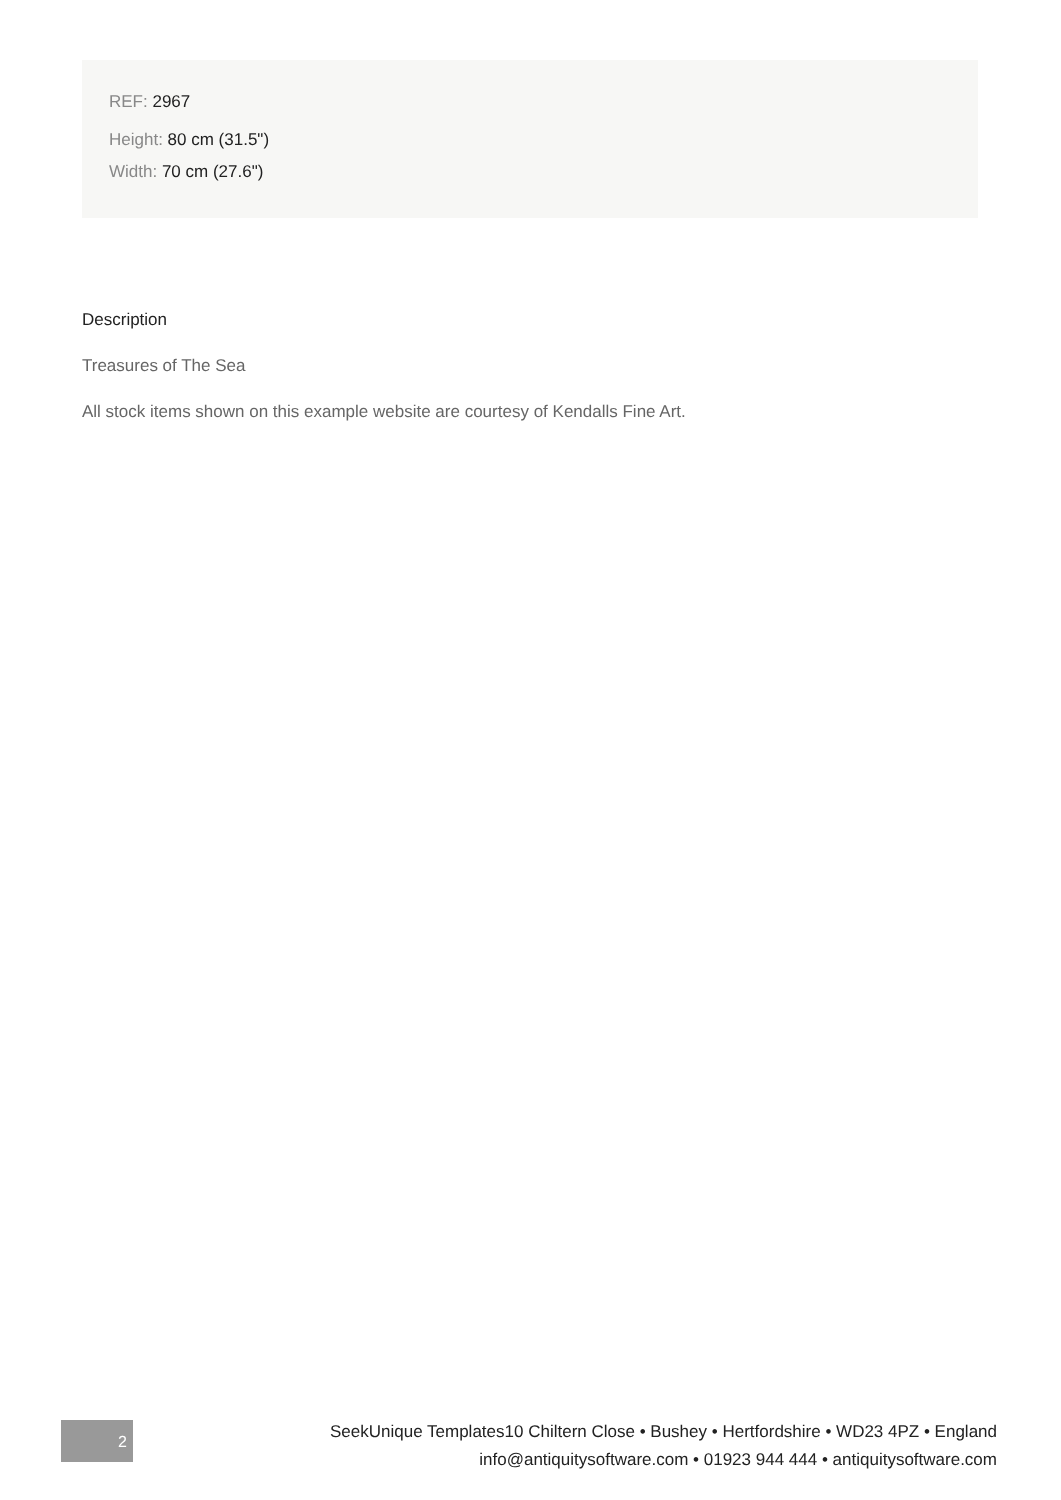REF: 2967
Height: 80 cm (31.5")
Width: 70 cm (27.6")
Description
Treasures of The Sea
All stock items shown on this example website are courtesy of Kendalls Fine Art.
2
SeekUnique Templates10 Chiltern Close • Bushey • Hertfordshire • WD23 4PZ • England
info@antiquitysoftware.com • 01923 944 444 • antiquitysoftware.com